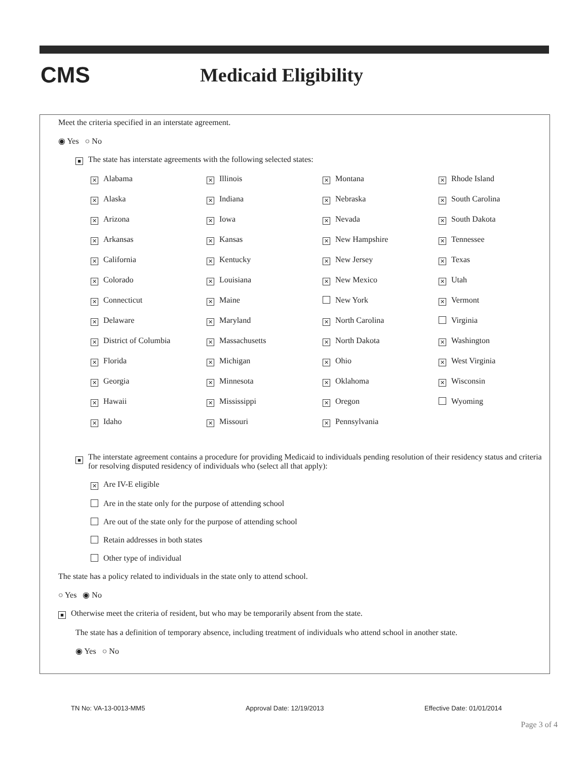CMS
Medicaid Eligibility
Meet the criteria specified in an interstate agreement.
◉ Yes ○ No
■ The state has interstate agreements with the following selected states:
✕ Alabama
✕ Illinois
✕ Montana
✕ Rhode Island
✕ Alaska
✕ Indiana
✕ Nebraska
✕ South Carolina
✕ Arizona
✕ Iowa
✕ Nevada
✕ South Dakota
✕ Arkansas
✕ Kansas
✕ New Hampshire
✕ Tennessee
✕ California
✕ Kentucky
✕ New Jersey
✕ Texas
✕ Colorado
✕ Louisiana
✕ New Mexico
✕ Utah
✕ Connecticut
✕ Maine
New York
✕ Vermont
✕ Delaware
✕ Maryland
✕ North Carolina
Virginia
✕ District of Columbia
✕ Massachusetts
✕ North Dakota
✕ Washington
✕ Florida
✕ Michigan
✕ Ohio
✕ West Virginia
✕ Georgia
✕ Minnesota
✕ Oklahoma
✕ Wisconsin
✕ Hawaii
✕ Mississippi
✕ Oregon
Wyoming
✕ Idaho
✕ Missouri
✕ Pennsylvania
■ The interstate agreement contains a procedure for providing Medicaid to individuals pending resolution of their residency status and criteria for resolving disputed residency of individuals who (select all that apply):
✕ Are IV-E eligible
Are in the state only for the purpose of attending school
Are out of the state only for the purpose of attending school
Retain addresses in both states
Other type of individual
The state has a policy related to individuals in the state only to attend school.
○ Yes ◉ No
■ Otherwise meet the criteria of resident, but who may be temporarily absent from the state.
The state has a definition of temporary absence, including treatment of individuals who attend school in another state.
◉ Yes ○ No
TN No: VA-13-0013-MM5 Approval Date: 12/19/2013 Effective Date: 01/01/2014
Page 3 of 4